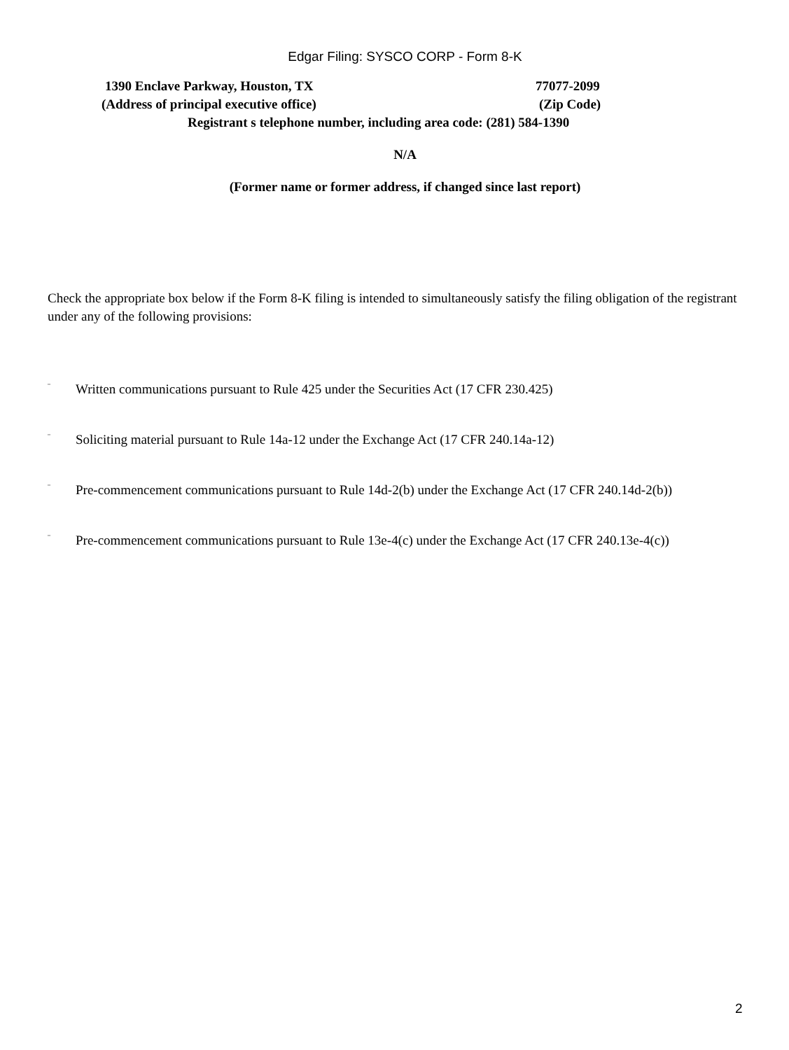Edgar Filing: SYSCO CORP - Form 8-K
1390 Enclave Parkway, Houston, TX 77077-2099
(Address of principal executive office) (Zip Code)
Registrant s telephone number, including area code: (281) 584-1390
N/A
(Former name or former address, if changed since last report)
Check the appropriate box below if the Form 8-K filing is intended to simultaneously satisfy the filing obligation of the registrant under any of the following provisions:
¨ Written communications pursuant to Rule 425 under the Securities Act (17 CFR 230.425)
¨ Soliciting material pursuant to Rule 14a-12 under the Exchange Act (17 CFR 240.14a-12)
¨ Pre-commencement communications pursuant to Rule 14d-2(b) under the Exchange Act (17 CFR 240.14d-2(b))
¨ Pre-commencement communications pursuant to Rule 13e-4(c) under the Exchange Act (17 CFR 240.13e-4(c))
2